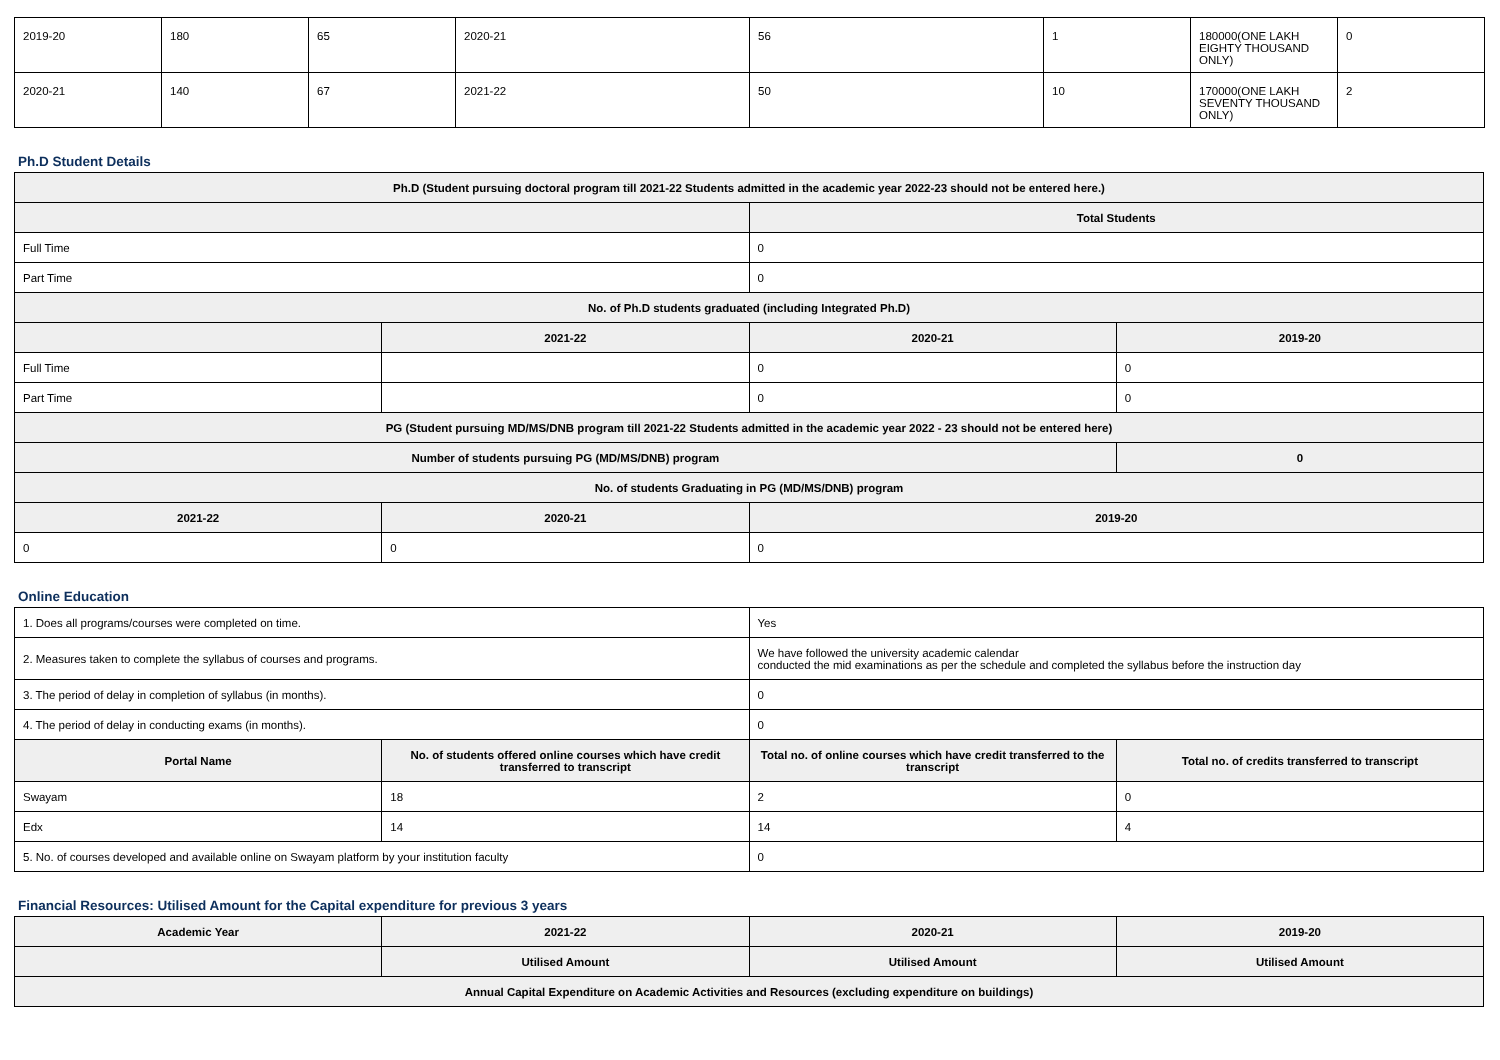| 2019-20 | 180 | 65 | 2020-21 | 56 | 1 | 180000(ONE LAKH EIGHTY THOUSAND ONLY) | 0 |
| 2020-21 | 140 | 67 | 2021-22 | 50 | 10 | 170000(ONE LAKH SEVENTY THOUSAND ONLY) | 2 |
Ph.D Student Details
| Ph.D (Student pursuing doctoral program till 2021-22 Students admitted in the academic year 2022-23 should not be entered here.) | | | |
| --- | --- | --- | --- |
| | | Total Students | |
| Full Time | | 0 | |
| Part Time | | 0 | |
| No. of Ph.D students graduated (including Integrated Ph.D) | | | |
| | 2021-22 | 2020-21 | 2019-20 |
| Full Time | | 0 | 0 |
| Part Time | | 0 | 0 |
| PG (Student pursuing MD/MS/DNB program till 2021-22 Students admitted in the academic year 2022 - 23 should not be entered here) | | | |
| Number of students pursuing PG (MD/MS/DNB) program | | | 0 |
| No. of students Graduating in PG (MD/MS/DNB) program | | | |
| 2021-22 | 2020-21 | 2019-20 | |
| 0 | 0 | 0 | |
Online Education
| 1. Does all programs/courses were completed on time. | | Yes | |
| 2. Measures taken to complete the syllabus of courses and programs. | | We have followed the university academic calendar conducted the mid examinations as per the schedule and completed the syllabus before the instruction day | |
| 3. The period of delay in completion of syllabus (in months). | | 0 | |
| 4. The period of delay in conducting exams (in months). | | 0 | |
| Portal Name | No. of students offered online courses which have credit transferred to transcript | Total no. of online courses which have credit transferred to the transcript | Total no. of credits transferred to transcript |
| Swayam | 18 | 2 | 0 |
| Edx | 14 | 14 | 4 |
| 5. No. of courses developed and available online on Swayam platform by your institution faculty | | 0 | |
Financial Resources: Utilised Amount for the Capital expenditure for previous 3 years
| Academic Year | 2021-22 | 2020-21 | 2019-20 |
| --- | --- | --- | --- |
| | Utilised Amount | Utilised Amount | Utilised Amount |
| Annual Capital Expenditure on Academic Activities and Resources (excluding expenditure on buildings) | | | |